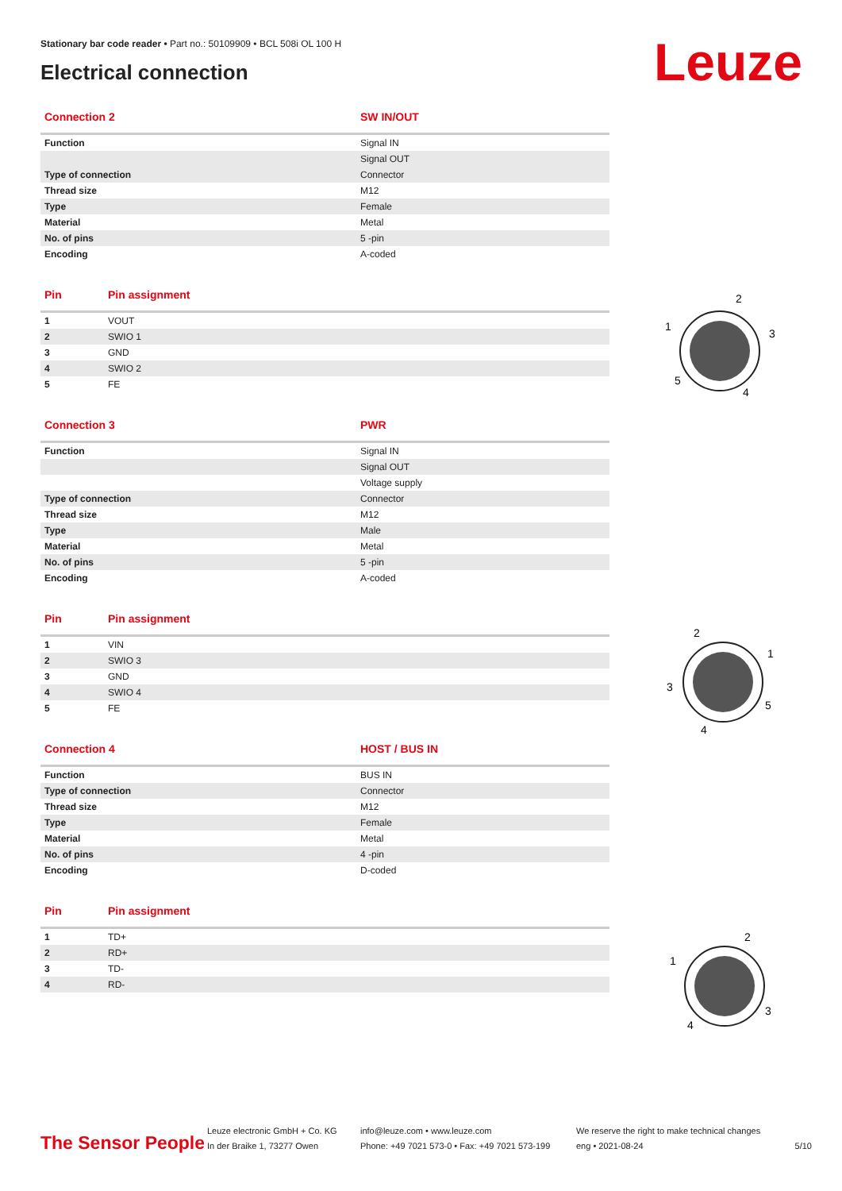Stationary bar code reader • Part no.: 50109909 • BCL 508i OL 100 H
Electrical connection
Leuze
| Connection 2 | SW IN/OUT |
| --- | --- |
| Function | Signal IN |
| | Signal OUT |
| Type of connection | Connector |
| Thread size | M12 |
| Type | Female |
| Material | Metal |
| No. of pins | 5 -pin |
| Encoding | A-coded |
| Pin | Pin assignment |
| --- | --- |
| 1 | VOUT |
| 2 | SWIO 1 |
| 3 | GND |
| 4 | SWIO 2 |
| 5 | FE |
| Connection 3 | PWR |
| --- | --- |
| Function | Signal IN |
| | Signal OUT |
| | Voltage supply |
| Type of connection | Connector |
| Thread size | M12 |
| Type | Male |
| Material | Metal |
| No. of pins | 5 -pin |
| Encoding | A-coded |
| Pin | Pin assignment |
| --- | --- |
| 1 | VIN |
| 2 | SWIO 3 |
| 3 | GND |
| 4 | SWIO 4 |
| 5 | FE |
| Connection 4 | HOST / BUS IN |
| --- | --- |
| Function | BUS IN |
| Type of connection | Connector |
| Thread size | M12 |
| Type | Female |
| Material | Metal |
| No. of pins | 4 -pin |
| Encoding | D-coded |
| Pin | Pin assignment |
| --- | --- |
| 1 | TD+ |
| 2 | RD+ |
| 3 | TD- |
| 4 | RD- |
2
1
3
5
4
2
1
3
5
4
2
1
3
4
The Sensor People
Leuze electronic GmbH + Co. KG
In der Braike 1, 73277 Owen
info@leuze.com • www.leuze.com
Phone: +49 7021 573-0 • Fax: +49 7021 573-199
We reserve the right to make technical changes
eng • 2021-08-24
5/10